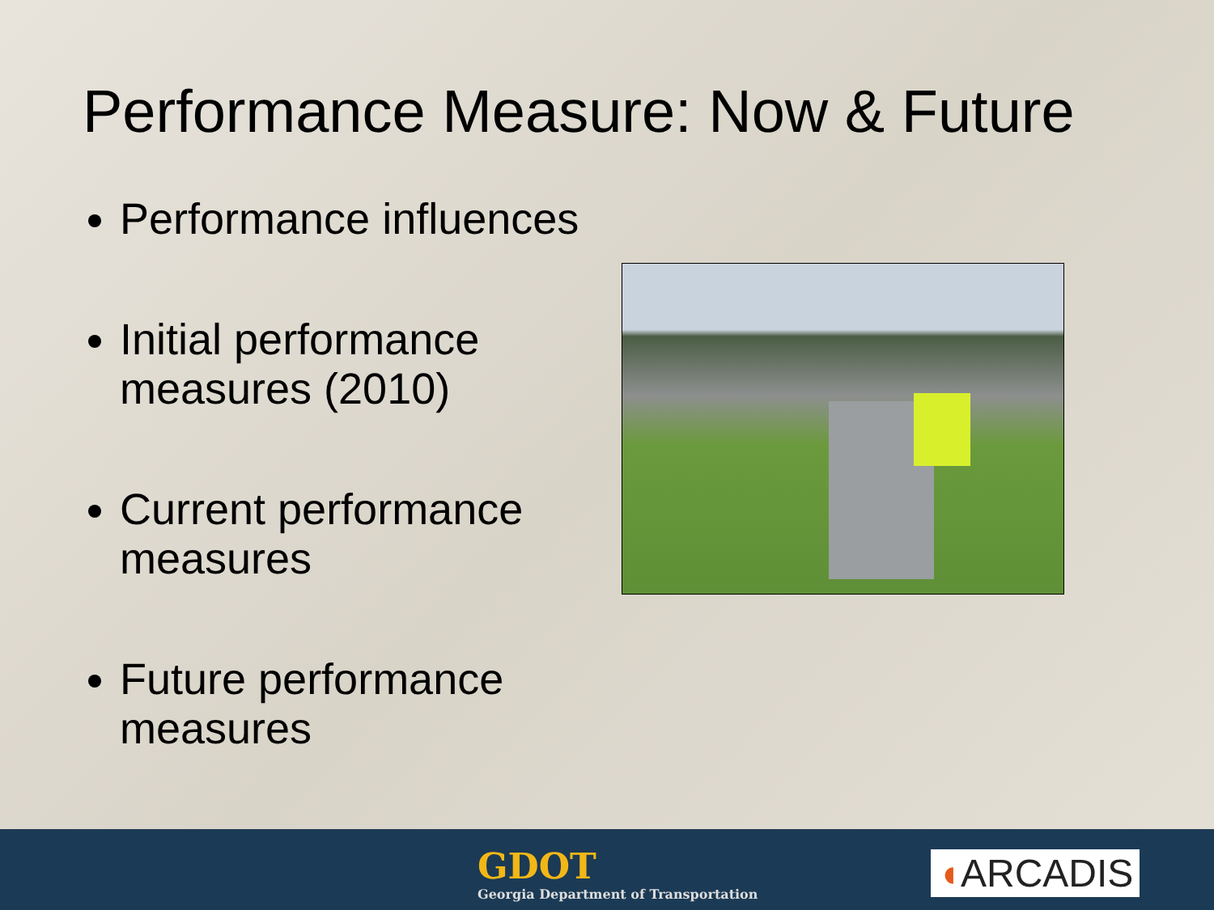Performance Measure: Now & Future
Performance influences
Initial performance measures (2010)
Current performance measures
Future performance measures
GDOT
Georgia Department of Transportation
◖ARCADIS